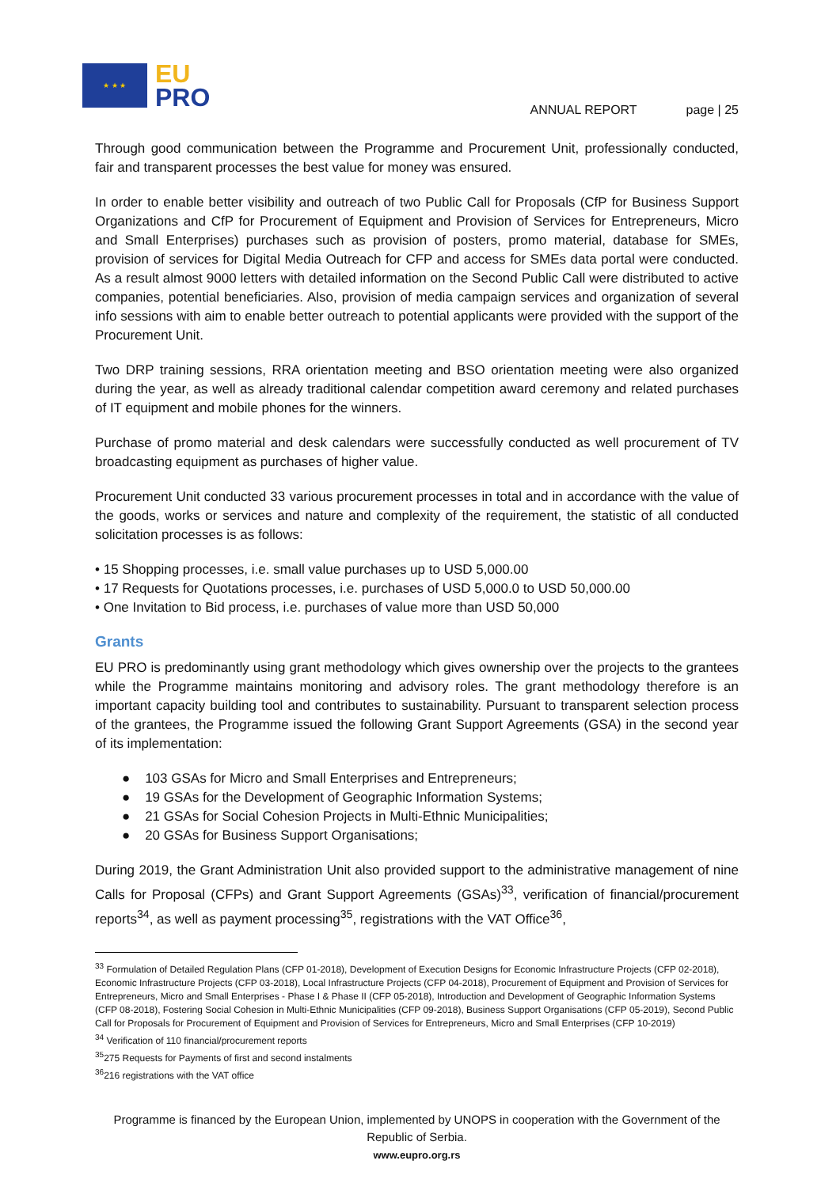★ ★ ★
EU
PRO
ANNUAL REPORT page | 25
Through good communication between the Programme and Procurement Unit, professionally conducted, fair and transparent processes the best value for money was ensured.
In order to enable better visibility and outreach of two Public Call for Proposals (CfP for Business Support Organizations and CfP for Procurement of Equipment and Provision of Services for Entrepreneurs, Micro and Small Enterprises) purchases such as provision of posters, promo material, database for SMEs, provision of services for Digital Media Outreach for CFP and access for SMEs data portal were conducted. As a result almost 9000 letters with detailed information on the Second Public Call were distributed to active companies, potential beneficiaries. Also, provision of media campaign services and organization of several info sessions with aim to enable better outreach to potential applicants were provided with the support of the Procurement Unit.
Two DRP training sessions, RRA orientation meeting and BSO orientation meeting were also organized during the year, as well as already traditional calendar competition award ceremony and related purchases of IT equipment and mobile phones for the winners.
Purchase of promo material and desk calendars were successfully conducted as well procurement of TV broadcasting equipment as purchases of higher value.
Procurement Unit conducted 33 various procurement processes in total and in accordance with the value of the goods, works or services and nature and complexity of the requirement, the statistic of all conducted solicitation processes is as follows:
• 15 Shopping processes, i.e. small value purchases up to USD 5,000.00
• 17 Requests for Quotations processes, i.e. purchases of USD 5,000.0 to USD 50,000.00
• One Invitation to Bid process, i.e. purchases of value more than USD 50,000
Grants
EU PRO is predominantly using grant methodology which gives ownership over the projects to the grantees while the Programme maintains monitoring and advisory roles. The grant methodology therefore is an important capacity building tool and contributes to sustainability. Pursuant to transparent selection process of the grantees, the Programme issued the following Grant Support Agreements (GSA) in the second year of its implementation:
● 103 GSAs for Micro and Small Enterprises and Entrepreneurs;
● 19 GSAs for the Development of Geographic Information Systems;
● 21 GSAs for Social Cohesion Projects in Multi-Ethnic Municipalities;
● 20 GSAs for Business Support Organisations;
During 2019, the Grant Administration Unit also provided support to the administrative management of nine Calls for Proposal (CFPs) and Grant Support Agreements (GSAs)<sup>33</sup>, verification of financial/procurement reports<sup>34</sup>, as well as payment processing<sup>35</sup>, registrations with the VAT Office<sup>36</sup>,
<sup>33</sup> Formulation of Detailed Regulation Plans (CFP 01-2018), Development of Execution Designs for Economic Infrastructure Projects (CFP 02-2018), Economic Infrastructure Projects (CFP 03-2018), Local Infrastructure Projects (CFP 04-2018), Procurement of Equipment and Provision of Services for Entrepreneurs, Micro and Small Enterprises - Phase I & Phase II (CFP 05-2018), Introduction and Development of Geographic Information Systems (CFP 08-2018), Fostering Social Cohesion in Multi-Ethnic Municipalities (CFP 09-2018), Business Support Organisations (CFP 05-2019), Second Public Call for Proposals for Procurement of Equipment and Provision of Services for Entrepreneurs, Micro and Small Enterprises (CFP 10-2019)
<sup>34</sup> Verification of 110 financial/procurement reports
<sup>35</sup> 275 Requests for Payments of first and second instalments
<sup>36</sup> 216 registrations with the VAT office
Programme is financed by the European Union, implemented by UNOPS in cooperation with the Government of the Republic of Serbia.
www.eupro.org.rs